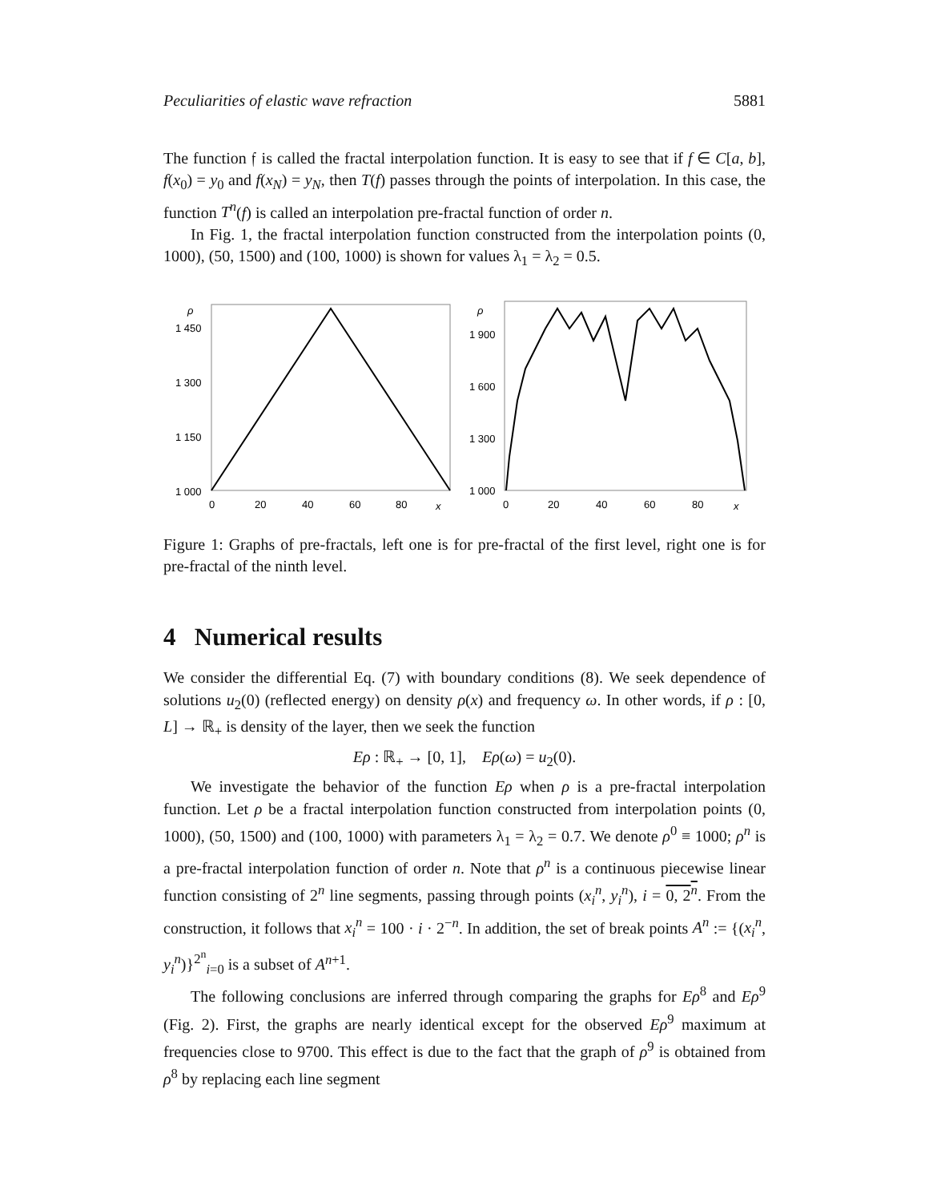Peculiarities of elastic wave refraction 5881
The function 𝔣 is called the fractal interpolation function. It is easy to see that if f ∈ C[a, b], f(x<sub>0</sub>) = y<sub>0</sub> and f(x<sub>N</sub>) = y<sub>N</sub>, then T(f) passes through the points of interpolation. In this case, the function T<sup>n</sup>(f) is called an interpolation pre-fractal function of order n.
In Fig. 1, the fractal interpolation function constructed from the interpolation points (0, 1000), (50, 1500) and (100, 1000) is shown for values λ<sub>1</sub> = λ<sub>2</sub> = 0.5.
ρ
1 450
1 300
1 150
1 000
0
20
40
60
80
x
ρ
1 900
1 600
1 300
1 000
0
20
40
60
80
x
Figure 1: Graphs of pre-fractals, left one is for pre-fractal of the first level, right one is for pre-fractal of the ninth level.
4 Numerical results
We consider the differential Eq. (7) with boundary conditions (8). We seek dependence of solutions u<sub>2</sub>(0) (reflected energy) on density ρ(x) and frequency ω. In other words, if ρ : [0, L] → ℝ<sub>+</sub> is density of the layer, then we seek the function
Eρ : ℝ<sub>+</sub> → [0, 1], Eρ(ω) = u<sub>2</sub>(0).
We investigate the behavior of the function Eρ when ρ is a pre-fractal interpolation function. Let ρ be a fractal interpolation function constructed from interpolation points (0, 1000), (50, 1500) and (100, 1000) with parameters λ<sub>1</sub> = λ<sub>2</sub> = 0.7. We denote ρ<sup>0</sup> ≡ 1000; ρ<sup>n</sup> is a pre-fractal interpolation function of order n. Note that ρ<sup>n</sup> is a continuous piecewise linear function consisting of 2<sup>n</sup> line segments, passing through points (x<sub>i</sub><sup>n</sup>, y<sub>i</sub><sup>n</sup>), i = 0, 2<sup>n</sup>. From the construction, it follows that x<sub>i</sub><sup>n</sup> = 100 · i · 2<sup>−n</sup>. In addition, the set of break points A<sup>n</sup> := {(x<sub>i</sub><sup>n</sup>, y<sub>i</sub><sup>n</sup>)}<sup>2<sup>n</sup></sup><sub>i=0</sub> is a subset of A<sup>n+1</sup>.
The following conclusions are inferred through comparing the graphs for Eρ<sup>8</sup> and Eρ<sup>9</sup> (Fig. 2). First, the graphs are nearly identical except for the observed Eρ<sup>9</sup> maximum at frequencies close to 9700. This effect is due to the fact that the graph of ρ<sup>9</sup> is obtained from ρ<sup>8</sup> by replacing each line segment